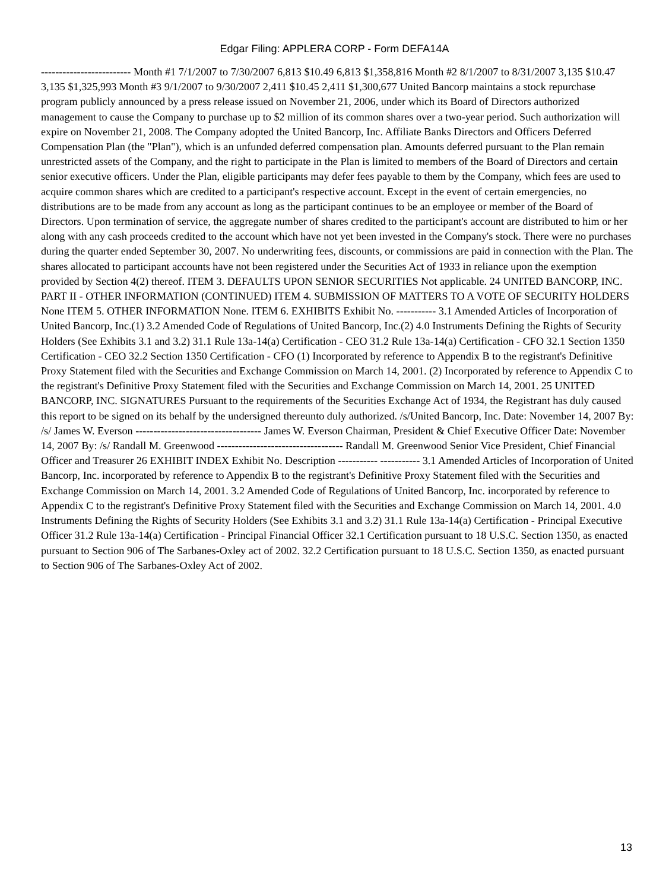Edgar Filing: APPLERA CORP - Form DEFA14A
------------------------- Month #1 7/1/2007 to 7/30/2007 6,813 $10.49 6,813 $1,358,816 Month #2 8/1/2007 to 8/31/2007 3,135 $10.47 3,135 $1,325,993 Month #3 9/1/2007 to 9/30/2007 2,411 $10.45 2,411 $1,300,677 United Bancorp maintains a stock repurchase program publicly announced by a press release issued on November 21, 2006, under which its Board of Directors authorized management to cause the Company to purchase up to $2 million of its common shares over a two-year period. Such authorization will expire on November 21, 2008. The Company adopted the United Bancorp, Inc. Affiliate Banks Directors and Officers Deferred Compensation Plan (the "Plan"), which is an unfunded deferred compensation plan. Amounts deferred pursuant to the Plan remain unrestricted assets of the Company, and the right to participate in the Plan is limited to members of the Board of Directors and certain senior executive officers. Under the Plan, eligible participants may defer fees payable to them by the Company, which fees are used to acquire common shares which are credited to a participant's respective account. Except in the event of certain emergencies, no distributions are to be made from any account as long as the participant continues to be an employee or member of the Board of Directors. Upon termination of service, the aggregate number of shares credited to the participant's account are distributed to him or her along with any cash proceeds credited to the account which have not yet been invested in the Company's stock. There were no purchases during the quarter ended September 30, 2007. No underwriting fees, discounts, or commissions are paid in connection with the Plan. The shares allocated to participant accounts have not been registered under the Securities Act of 1933 in reliance upon the exemption provided by Section 4(2) thereof. ITEM 3. DEFAULTS UPON SENIOR SECURITIES Not applicable. 24 UNITED BANCORP, INC. PART II - OTHER INFORMATION (CONTINUED) ITEM 4. SUBMISSION OF MATTERS TO A VOTE OF SECURITY HOLDERS None ITEM 5. OTHER INFORMATION None. ITEM 6. EXHIBITS Exhibit No. ----------- 3.1 Amended Articles of Incorporation of United Bancorp, Inc.(1) 3.2 Amended Code of Regulations of United Bancorp, Inc.(2) 4.0 Instruments Defining the Rights of Security Holders (See Exhibits 3.1 and 3.2) 31.1 Rule 13a-14(a) Certification - CEO 31.2 Rule 13a-14(a) Certification - CFO 32.1 Section 1350 Certification - CEO 32.2 Section 1350 Certification - CFO (1) Incorporated by reference to Appendix B to the registrant's Definitive Proxy Statement filed with the Securities and Exchange Commission on March 14, 2001. (2) Incorporated by reference to Appendix C to the registrant's Definitive Proxy Statement filed with the Securities and Exchange Commission on March 14, 2001. 25 UNITED BANCORP, INC. SIGNATURES Pursuant to the requirements of the Securities Exchange Act of 1934, the Registrant has duly caused this report to be signed on its behalf by the undersigned thereunto duly authorized. /s/United Bancorp, Inc. Date: November 14, 2007 By: /s/ James W. Everson ----------------------------------- James W. Everson Chairman, President & Chief Executive Officer Date: November 14, 2007 By: /s/ Randall M. Greenwood ----------------------------------- Randall M. Greenwood Senior Vice President, Chief Financial Officer and Treasurer 26 EXHIBIT INDEX Exhibit No. Description ----------- ----------- 3.1 Amended Articles of Incorporation of United Bancorp, Inc. incorporated by reference to Appendix B to the registrant's Definitive Proxy Statement filed with the Securities and Exchange Commission on March 14, 2001. 3.2 Amended Code of Regulations of United Bancorp, Inc. incorporated by reference to Appendix C to the registrant's Definitive Proxy Statement filed with the Securities and Exchange Commission on March 14, 2001. 4.0 Instruments Defining the Rights of Security Holders (See Exhibits 3.1 and 3.2) 31.1 Rule 13a-14(a) Certification - Principal Executive Officer 31.2 Rule 13a-14(a) Certification - Principal Financial Officer 32.1 Certification pursuant to 18 U.S.C. Section 1350, as enacted pursuant to Section 906 of The Sarbanes-Oxley act of 2002. 32.2 Certification pursuant to 18 U.S.C. Section 1350, as enacted pursuant to Section 906 of The Sarbanes-Oxley Act of 2002.
13